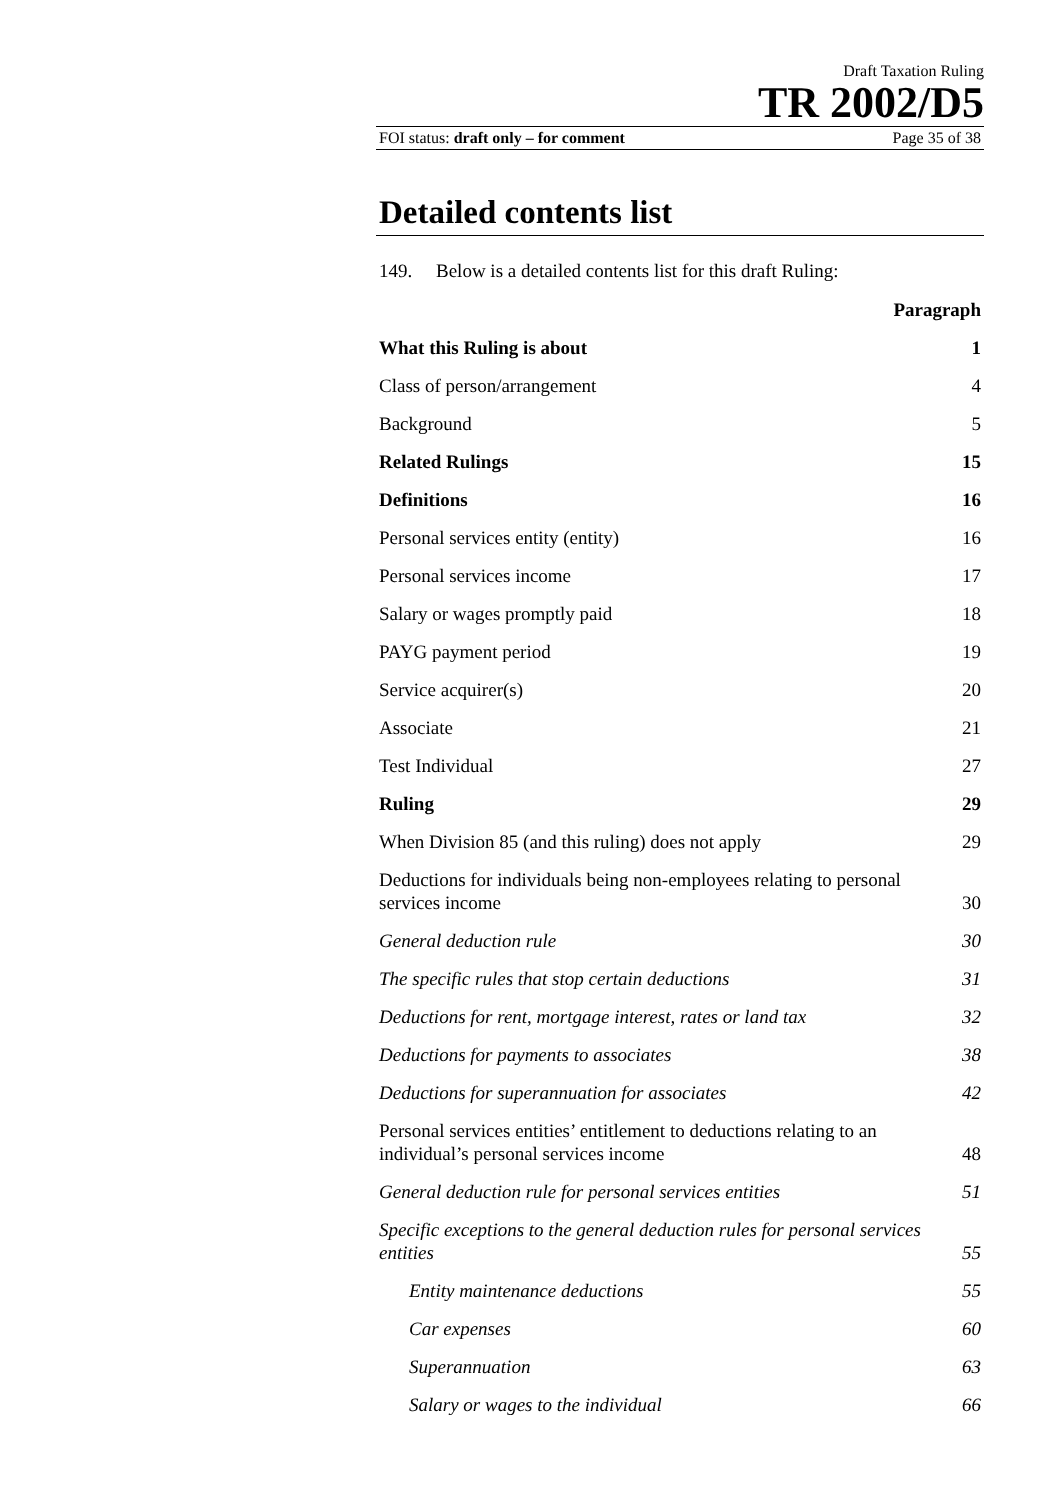Draft Taxation Ruling
TR 2002/D5
FOI status: draft only – for comment Page 35 of 38
Detailed contents list
149. Below is a detailed contents list for this draft Ruling:
Paragraph
What this Ruling is about 1
Class of person/arrangement 4
Background 5
Related Rulings 15
Definitions 16
Personal services entity (entity) 16
Personal services income 17
Salary or wages promptly paid 18
PAYG payment period 19
Service acquirer(s) 20
Associate 21
Test Individual 27
Ruling 29
When Division 85 (and this ruling) does not apply 29
Deductions for individuals being non-employees relating to personal services income 30
General deduction rule 30
The specific rules that stop certain deductions 31
Deductions for rent, mortgage interest, rates or land tax 32
Deductions for payments to associates 38
Deductions for superannuation for associates 42
Personal services entities’ entitlement to deductions relating to an individual’s personal services income 48
General deduction rule for personal services entities 51
Specific exceptions to the general deduction rules for personal services entities 55
Entity maintenance deductions 55
Car expenses 60
Superannuation 63
Salary or wages to the individual 66